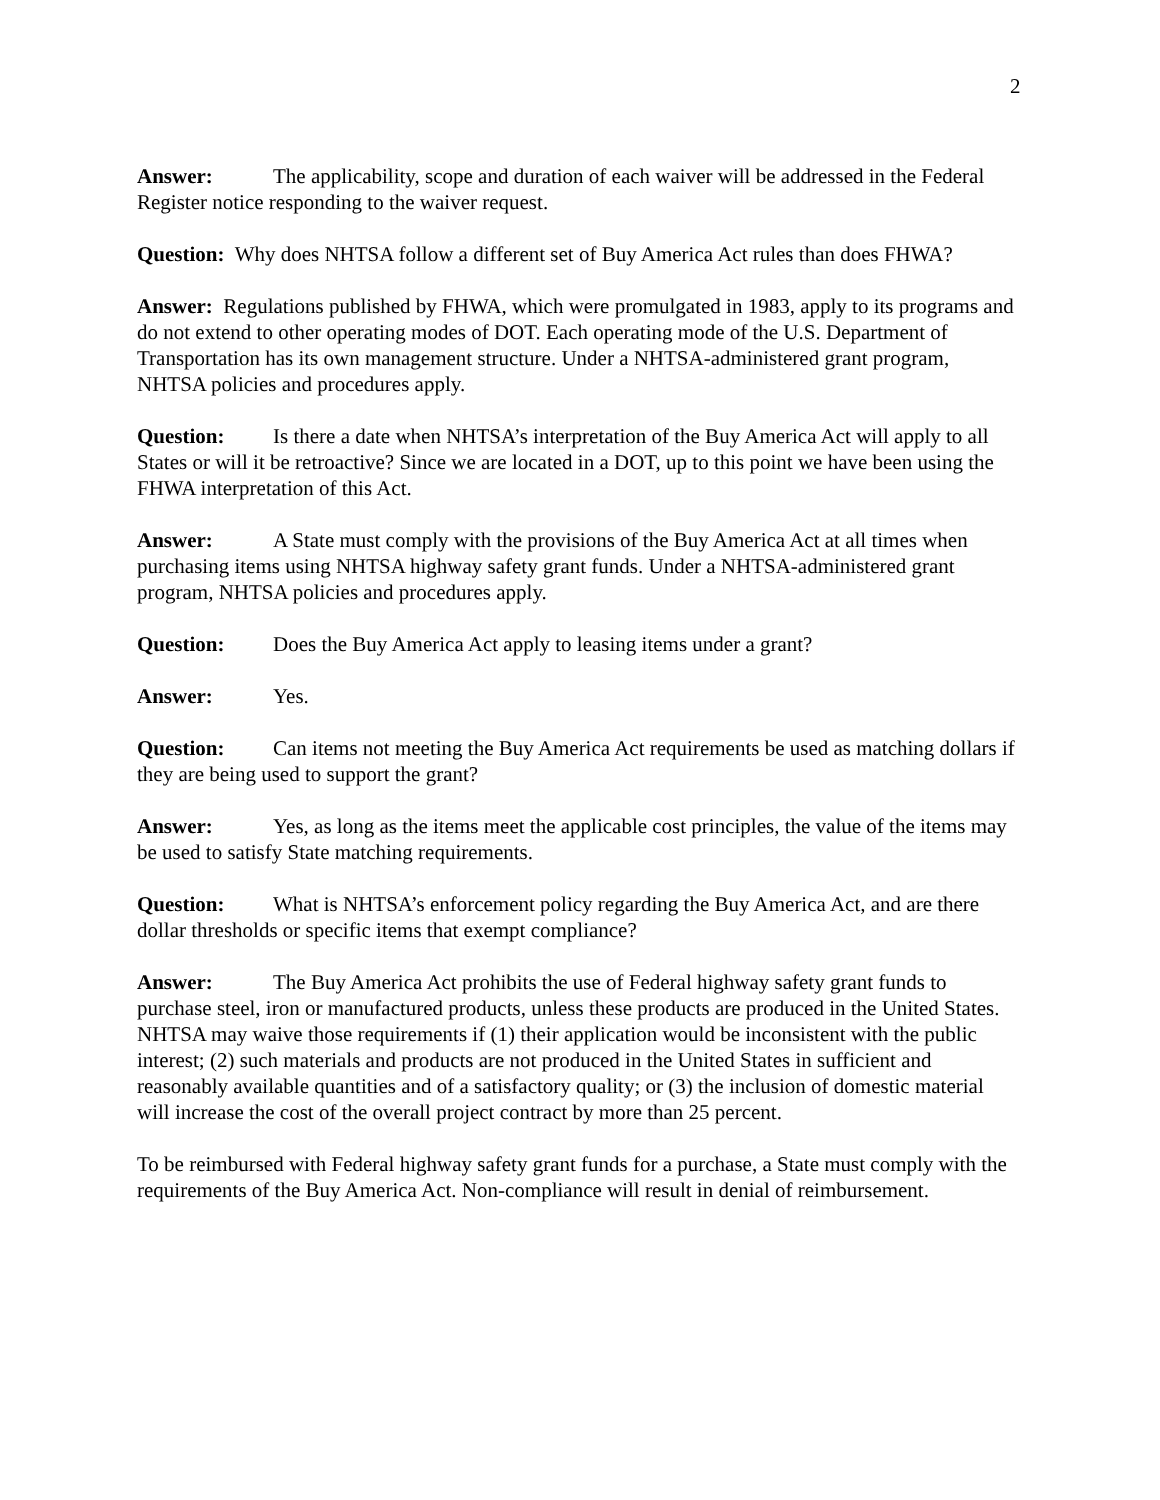2
Answer: The applicability, scope and duration of each waiver will be addressed in the Federal Register notice responding to the waiver request.
Question: Why does NHTSA follow a different set of Buy America Act rules than does FHWA?
Answer: Regulations published by FHWA, which were promulgated in 1983, apply to its programs and do not extend to other operating modes of DOT. Each operating mode of the U.S. Department of Transportation has its own management structure. Under a NHTSA-administered grant program, NHTSA policies and procedures apply.
Question: Is there a date when NHTSA’s interpretation of the Buy America Act will apply to all States or will it be retroactive? Since we are located in a DOT, up to this point we have been using the FHWA interpretation of this Act.
Answer: A State must comply with the provisions of the Buy America Act at all times when purchasing items using NHTSA highway safety grant funds. Under a NHTSA-administered grant program, NHTSA policies and procedures apply.
Question: Does the Buy America Act apply to leasing items under a grant?
Answer: Yes.
Question: Can items not meeting the Buy America Act requirements be used as matching dollars if they are being used to support the grant?
Answer: Yes, as long as the items meet the applicable cost principles, the value of the items may be used to satisfy State matching requirements.
Question: What is NHTSA’s enforcement policy regarding the Buy America Act, and are there dollar thresholds or specific items that exempt compliance?
Answer: The Buy America Act prohibits the use of Federal highway safety grant funds to purchase steel, iron or manufactured products, unless these products are produced in the United States. NHTSA may waive those requirements if (1) their application would be inconsistent with the public interest; (2) such materials and products are not produced in the United States in sufficient and reasonably available quantities and of a satisfactory quality; or (3) the inclusion of domestic material will increase the cost of the overall project contract by more than 25 percent.
To be reimbursed with Federal highway safety grant funds for a purchase, a State must comply with the requirements of the Buy America Act. Non-compliance will result in denial of reimbursement.